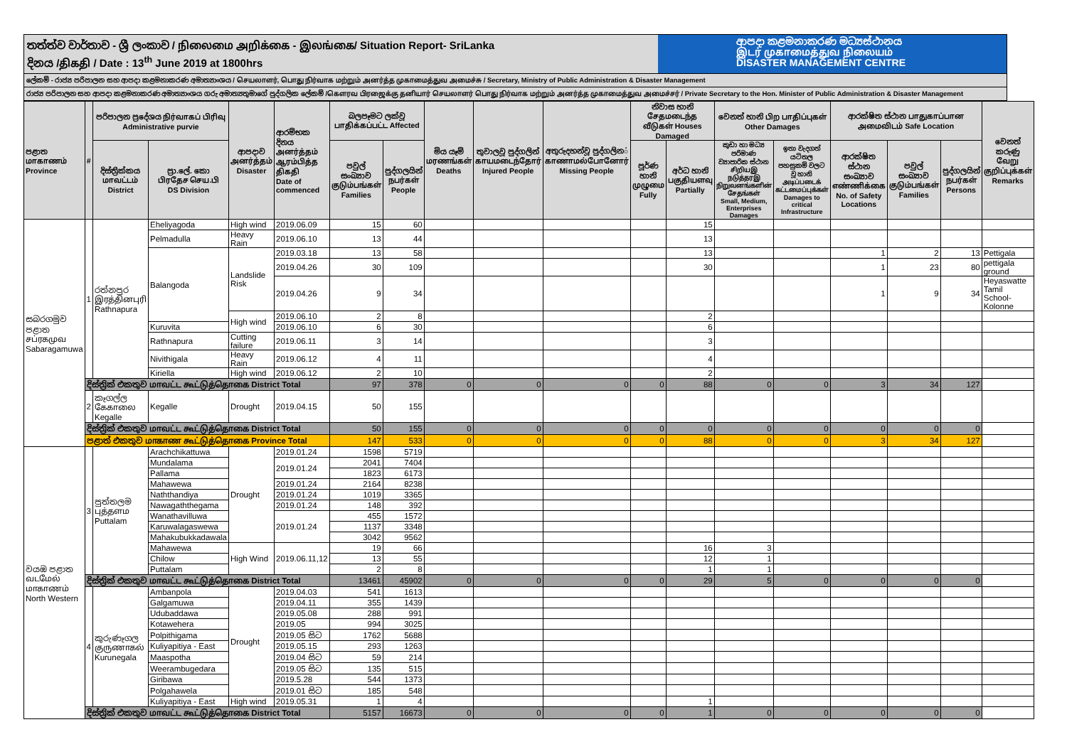තත්ත්ව වාර්තාව - ශ්‍රී ලංකාව / நிலைமை அறிக்கை - இலங்கை/ Situation Report- SriLanka
දිනය /திகதி / Date : 13<sup>th</sup> June 2019 at 1800hrs
ආපදා කළමනාකරණ මධ්‍යස්ථානය
இடர் முகாமைத்துவ நிலையம்
DISASTER MANAGEMENT CENTRE
ලේකම් - රාජ්‍ය පරිපාලන සහ ආපදා කළමනාකරණ අමාත්‍යාංශය / செயலாளர், பொது நிர்வாக மற்றும் அனர்த்த முகாமைத்துவ அமைச்சு / Secretary, Ministry of Public Administration & Disaster Management
රාජ්‍ය පරිපාලන සහ ආපදා කළමනාකරණ අමාත්‍යාංශය ගරු අමාත්‍යතුමාගේ පුද්ගලික ලේකම් /கௌரவ பிரஜைக்கு தனியார் செயலாளர் பொது நிர்வாக மற்றும் அனர்த்த முகாமைத்துவ அமைச்சர் / Private Secretary to the Hon. Minister of Public Administration & Disaster Management
| පළාත மாகாணம் Province | # | පරිපාලන ප්‍රදේශය நிர்வாகப் பிரிவு Administrative purvie | | ආපදාව அனர்த்தம் Disaster | ආරම්භක දිනය அனர்த்தம் ஆரம்பித்த திகதி Date of commenced | බලපෑමට ලක්වූ பாதிக்கப்பட்ட Affected | | මිය යෑම් மரணங்கள் Deaths | තුවාලවූ පුද්ගලින් காயமடைந்தோர் Injured People | අතුරුදහන්වූ පුද්ගලින் காணாமல்போனோர் Missing People | නිවාස හානි சேதமடைந்த வீடுகள் Houses Damaged | | වෙනත් හානි பிற பாதிப்புகள் Other Damages | | ආරක්ෂිත ස්ථාන பாதுகாப்பான அமைவிடம் Safe Location | | | වෙනත් කරුණු வேறு குறிப்புக்கள் Remarks |
| --- | --- | --- | --- | --- | --- | --- | --- | --- | --- | --- | --- | --- | --- | --- | --- | --- | --- | --- |
| | | දිස්ත්‍රික්කය மாவட்டம் District | ප්‍රා.ලේ. කො பிரதேச செய.பி DS Division | | | පවුල් සංඛ්‍යාව குடும்பங்கள் Families | පුද්ගලයින් நபர்கள் People | | | | පූර්ණ හානි முழுமை Fully | අර්ධ හානි பகுதியளவு Partially | කුඩා හා මධ්‍ය පරිමාණ ව්‍යාපාරික ස්ථාන சிறியஇ நடுத்தரஇ நிறுவனங்களின் சேதங்கள் Small, Medium, Enterprises Damages | ඉතා වැදගත් යටිතල පහසුකම් වලට වූ හානි அடிப்படைக் கட்டமைப்புக்கள் Damages to critical Infrastructure | ආරක්ෂිත ස්ථාන සංඛ්‍යාව எண்ணிக்கை No. of Safety Locations | පවුල් සංඛ්‍යාව குடும்பங்கள் Families | පුද්ගලයින් நபர்கள் Persons | |
| සබරගමුව පළාත சப்ரகமுவ Sabaragamuwa | 1 | රත්නපුර இரத்தினபுரி Rathnapura | Eheliyagoda | High wind | 2019.06.09 | 15 | 60 | | | | | 15 | | | | | | |
| | | | Pelmadulla | Heavy Rain | 2019.06.10 | 13 | 44 | | | | | 13 | | | | | | |
| | | | Balangoda | Landslide Risk | 2019.03.18 | 13 | 58 | | | | | 13 | | | 1 | 2 | 13 | Pettigala |
| | | | | | 2019.04.26 | 30 | 109 | | | | | 30 | | | 1 | 23 | 80 | pettigala ground |
| | | | | | 2019.04.26 | 9 | 34 | | | | | | | | 1 | 9 | 34 | Heyaswatte Tamil School- Kolonne |
| | | | | High wind | 2019.06.10 | 2 | 8 | | | | | 2 | | | | | | |
| | | | Kuruvita | | 2019.06.10 | 6 | 30 | | | | | 6 | | | | | | |
| | | | Rathnapura | Cutting failure | 2019.06.11 | 3 | 14 | | | | | 3 | | | | | | |
| | | | Nivithigala | Heavy Rain | 2019.06.12 | 4 | 11 | | | | | 4 | | | | | | |
| | | | Kiriella | High wind | 2019.06.12 | 2 | 10 | | | | | 2 | | | | | | |
| | දිස්ත්‍රික් එකතුව மாவட்ட கூட்டுத்தொகை District Total | | | | | 97 | 378 | 0 | 0 | 0 | 0 | 88 | 0 | 0 | 3 | 34 | 127 | |
| | 2 | කෑගල්ල கேகாலை Kegalle | Kegalle | Drought | 2019.04.15 | 50 | 155 | | | | | | | | | | | |
| | දිස්ත්‍රික් එකතුව மாவட்ட கூட்டுத்தொகை District Total | | | | | 50 | 155 | 0 | 0 | 0 | 0 | 0 | 0 | 0 | 0 | 0 | 0 | |
| | පළාත් එකතුව மாகாண கூட்டுத்தொகை Province Total | | | | | 147 | 533 | 0 | 0 | 0 | 0 | 88 | 0 | 0 | 3 | 34 | 127 | |
| වයඹ පළාත வடமேல் மாகாணம் North Western | 3 | පුත්තලම புத்தளம Puttalam | Arachchikattuwa | Drought | 2019.01.24 | 1598 | 5719 | | | | | | | | | | | |
| | | | Mundalama | | 2019.01.24 | 2041 | 7404 | | | | | | | | | | | |
| | | | Pallama | | | 1823 | 6173 | | | | | | | | | | | |
| | | | Mahawewa | | 2019.01.24 | 2164 | 8238 | | | | | | | | | | | |
| | | | Naththandiya | | 2019.01.24 | 1019 | 3365 | | | | | | | | | | | |
| | | | Nawagaththegama | | 2019.01.24 | 148 | 392 | | | | | | | | | | | |
| | | | Wanathavilluwa | | 2019.01.24 | 455 | 1572 | | | | | | | | | | | |
| | | | Karuwalagaswewa | | | 1137 | 3348 | | | | | | | | | | | |
| | | | Mahakubukkadawala | | | 3042 | 9562 | | | | | | | | | | | |
| | | | Mahawewa | High Wind | 2019.06.11,12 | 19 | 66 | | | | | 16 | 3 | | | | | |
| | | | Chilow | | | 13 | 55 | | | | | 12 | 1 | | | | | |
| | | | Puttalam | | | 2 | 8 | | | | | 1 | 1 | | | | | |
| | දිස්ත්‍රික් එකතුව மாவட்ட கூட்டுத்தொகை District Total | | | | | 13461 | 45902 | 0 | 0 | 0 | 0 | 29 | 5 | 0 | 0 | 0 | 0 | |
| | 4 | කුරුණෑගල குருணாகல் Kurunegala | Ambanpola | Drought | 2019.04.03 | 541 | 1613 | | | | | | | | | | | |
| | | | Galgamuwa | | 2019.04.11 | 355 | 1439 | | | | | | | | | | | |
| | | | Udubaddawa | | 2019.05.08 | 288 | 991 | | | | | | | | | | | |
| | | | Kotawehera | | 2019.05 | 994 | 3025 | | | | | | | | | | | |
| | | | Polpithigama | | 2019.05 සිට | 1762 | 5688 | | | | | | | | | | | |
| | | | Kuliyapitiya - East | | 2019.05.15 | 293 | 1263 | | | | | | | | | | | |
| | | | Maaspotha | | 2019.04 සිට | 59 | 214 | | | | | | | | | | | |
| | | | Weerambugedara | | 2019.05 සිට | 135 | 515 | | | | | | | | | | | |
| | | | Giribawa | | 2019.5.28 | 544 | 1373 | | | | | | | | | | | |
| | | | Polgahawela | | 2019.01 සිට | 185 | 548 | | | | | | | | | | | |
| | | | Kuliyapitiya - East | High wind | 2019.05.31 | 1 | 4 | | | | | 1 | | | | | | |
| | දිස්ත්‍රික් එකතුව மாவட்ட கூட்டுத்தொகை District Total | | | | | 5157 | 16673 | 0 | 0 | 0 | 0 | 1 | 0 | 0 | 0 | 0 | 0 | |